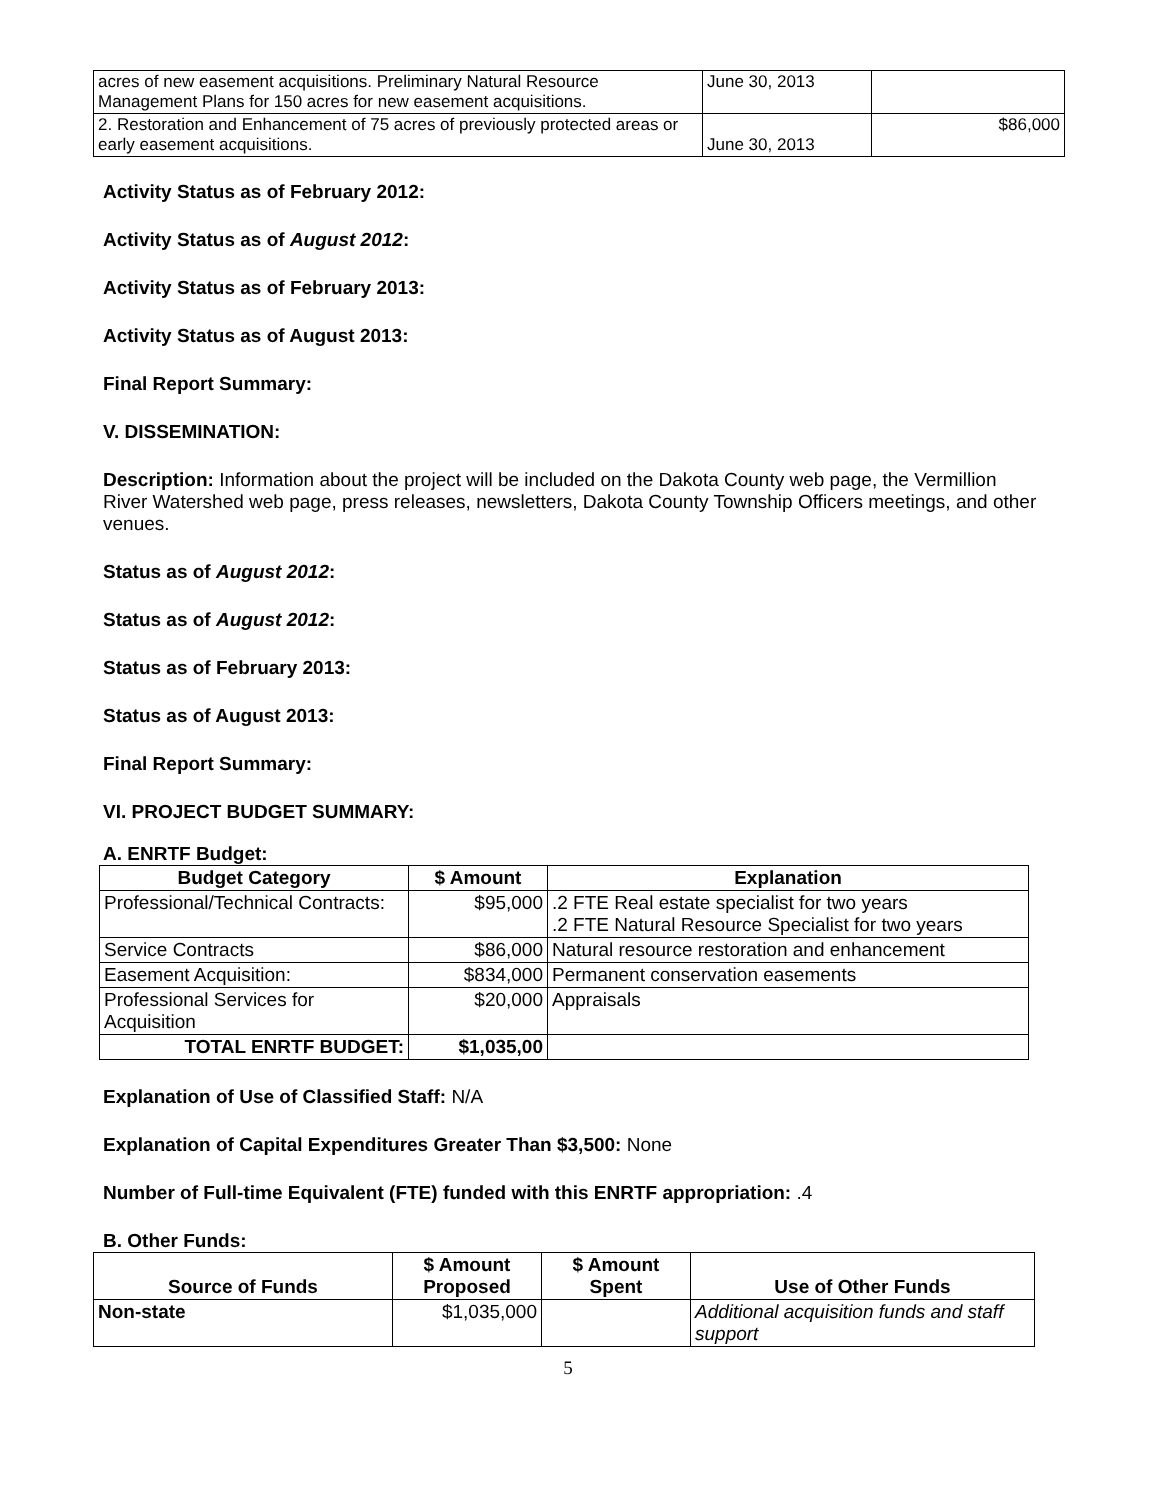| acres of new easement acquisitions. Preliminary Natural Resource Management Plans for 150 acres for new easement acquisitions. | June 30, 2013 | |
| 2. Restoration and Enhancement of 75 acres of previously protected areas or early easement acquisitions. | June 30, 2013 | $86,000 |
Activity Status as of February 2012:
Activity Status as of August 2012:
Activity Status as of February 2013:
Activity Status as of August 2013:
Final Report Summary:
V. DISSEMINATION:
Description: Information about the project will be included on the Dakota County web page, the Vermillion River Watershed web page, press releases, newsletters, Dakota County Township Officers meetings, and other venues.
Status as of August 2012:
Status as of August 2012:
Status as of February 2013:
Status as of August 2013:
Final Report Summary:
VI. PROJECT BUDGET SUMMARY:
A. ENRTF Budget:
| Budget Category | $ Amount | Explanation |
| --- | --- | --- |
| Professional/Technical Contracts: | $95,000 | .2 FTE Real estate specialist for two years .2 FTE Natural Resource Specialist for two years |
| Service Contracts | $86,000 | Natural resource restoration and enhancement |
| Easement Acquisition: | $834,000 | Permanent conservation easements |
| Professional Services for Acquisition | $20,000 | Appraisals |
| TOTAL ENRTF BUDGET: | $1,035,00 | |
Explanation of Use of Classified Staff: N/A
Explanation of Capital Expenditures Greater Than $3,500: None
Number of Full-time Equivalent (FTE) funded with this ENRTF appropriation: .4
B. Other Funds:
| Source of Funds | $ Amount Proposed | $ Amount Spent | Use of Other Funds |
| --- | --- | --- | --- |
| Non-state | $1,035,000 | | Additional acquisition funds and staff support |
5